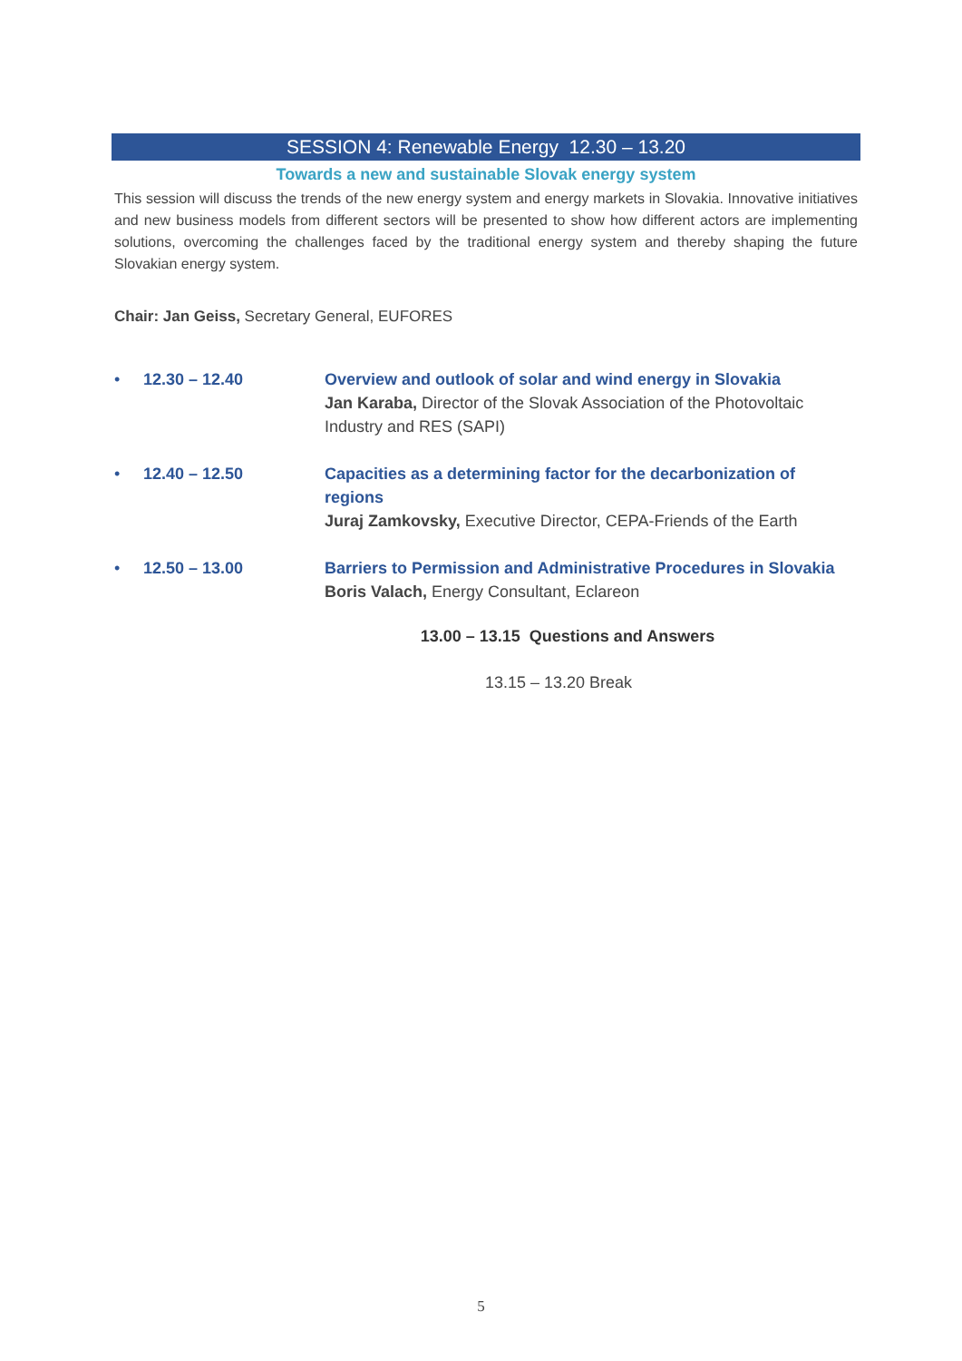SESSION 4: Renewable Energy 12.30 – 13.20
Towards a new and sustainable Slovak energy system
This session will discuss the trends of the new energy system and energy markets in Slovakia. Innovative initiatives and new business models from different sectors will be presented to show how different actors are implementing solutions, overcoming the challenges faced by the traditional energy system and thereby shaping the future Slovakian energy system.
Chair: Jan Geiss, Secretary General, EUFORES
• 12.30 – 12.40 Overview and outlook of solar and wind energy in Slovakia
Jan Karaba, Director of the Slovak Association of the Photovoltaic Industry and RES (SAPI)
• 12.40 – 12.50 Capacities as a determining factor for the decarbonization of regions
Juraj Zamkovsky, Executive Director, CEPA-Friends of the Earth
• 12.50 – 13.00 Barriers to Permission and Administrative Procedures in Slovakia
Boris Valach, Energy Consultant, Eclareon
13.00 – 13.15 Questions and Answers
13.15 – 13.20 Break
5